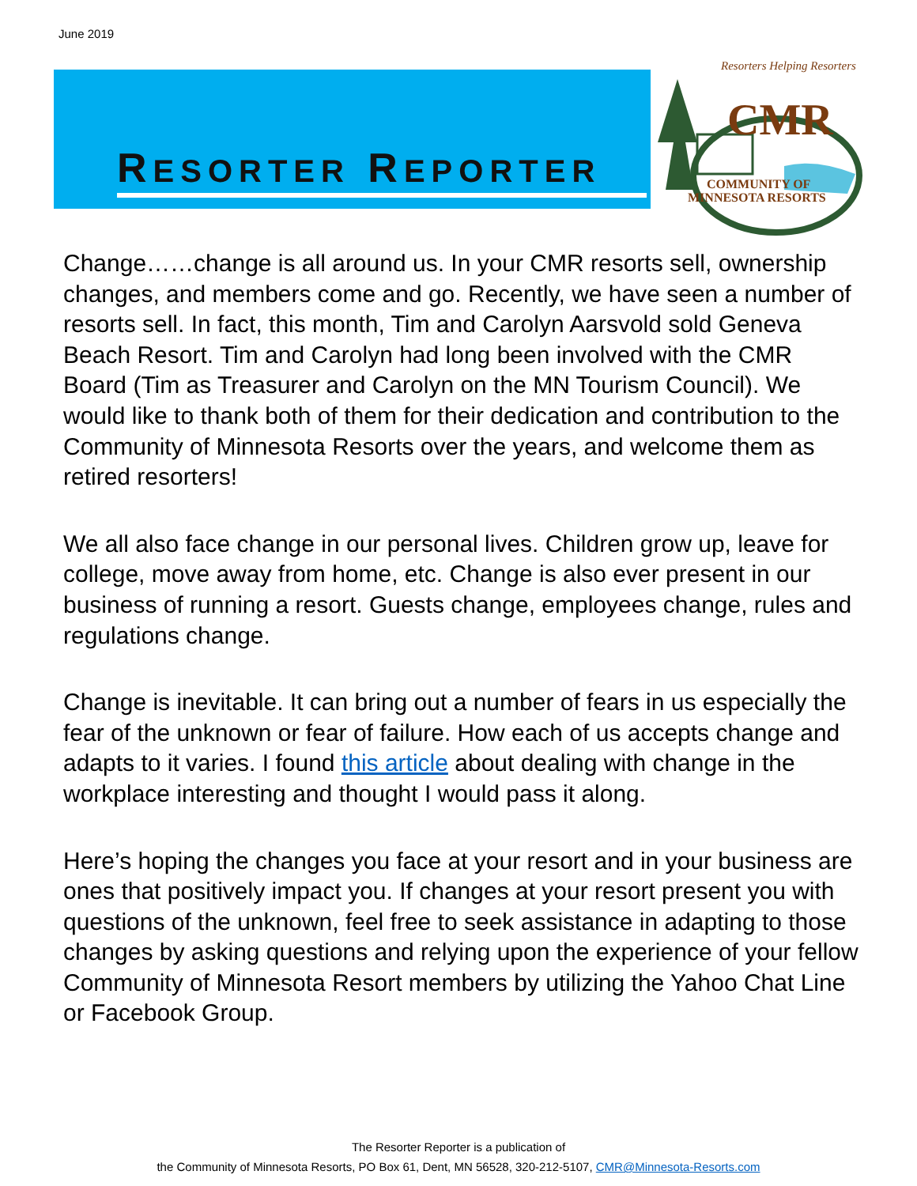June 2019
RESORTER REPORTER
Resorters Helping Resorters
CMR
COMMUNITY OF
MINNESOTA RESORTS
Change……change is all around us. In your CMR resorts sell, ownership changes, and members come and go. Recently, we have seen a number of resorts sell. In fact, this month, Tim and Carolyn Aarsvold sold Geneva Beach Resort. Tim and Carolyn had long been involved with the CMR Board (Tim as Treasurer and Carolyn on the MN Tourism Council). We would like to thank both of them for their dedication and contribution to the Community of Minnesota Resorts over the years, and welcome them as retired resorters!
We all also face change in our personal lives. Children grow up, leave for college, move away from home, etc. Change is also ever present in our business of running a resort. Guests change, employees change, rules and regulations change.
Change is inevitable. It can bring out a number of fears in us especially the fear of the unknown or fear of failure. How each of us accepts change and adapts to it varies. I found this article about dealing with change in the workplace interesting and thought I would pass it along.
Here’s hoping the changes you face at your resort and in your business are ones that positively impact you. If changes at your resort present you with questions of the unknown, feel free to seek assistance in adapting to those changes by asking questions and relying upon the experience of your fellow Community of Minnesota Resort members by utilizing the Yahoo Chat Line or Facebook Group.
The Resorter Reporter is a publication of
the Community of Minnesota Resorts, PO Box 61, Dent, MN 56528, 320-212-5107, CMR@Minnesota-Resorts.com